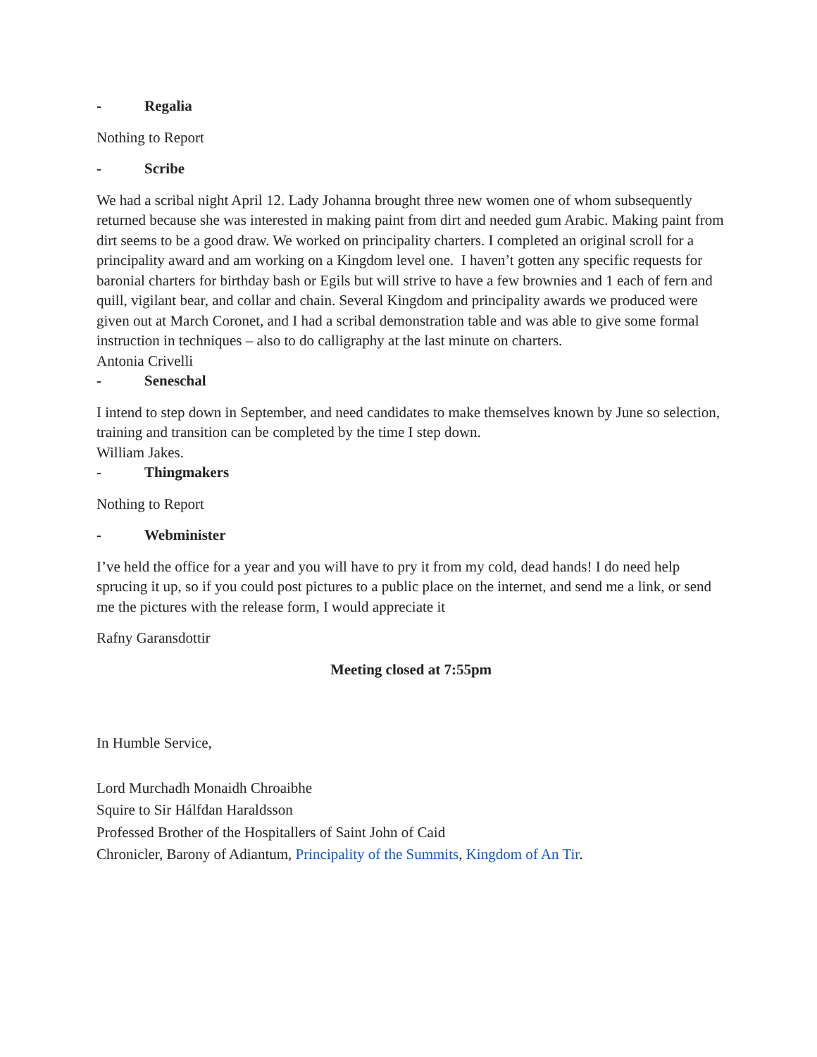- Regalia
Nothing to Report
- Scribe
We had a scribal night April 12. Lady Johanna brought three new women one of whom subsequently returned because she was interested in making paint from dirt and needed gum Arabic. Making paint from dirt seems to be a good draw. We worked on principality charters. I completed an original scroll for a principality award and am working on a Kingdom level one. I haven’t gotten any specific requests for baronial charters for birthday bash or Egils but will strive to have a few brownies and 1 each of fern and quill, vigilant bear, and collar and chain. Several Kingdom and principality awards we produced were given out at March Coronet, and I had a scribal demonstration table and was able to give some formal instruction in techniques – also to do calligraphy at the last minute on charters.
Antonia Crivelli
- Seneschal
I intend to step down in September, and need candidates to make themselves known by June so selection, training and transition can be completed by the time I step down.
William Jakes.
- Thingmakers
Nothing to Report
- Webminister
I’ve held the office for a year and you will have to pry it from my cold, dead hands! I do need help sprucing it up, so if you could post pictures to a public place on the internet, and send me a link, or send me the pictures with the release form, I would appreciate it
Rafny Garansdottir
Meeting closed at 7:55pm
In Humble Service,
Lord Murchadh Monaidh Chroaibhe
Squire to Sir Hálfdan Haraldsson
Professed Brother of the Hospitallers of Saint John of Caid
Chronicler, Barony of Adiantum, Principality of the Summits, Kingdom of An Tir.